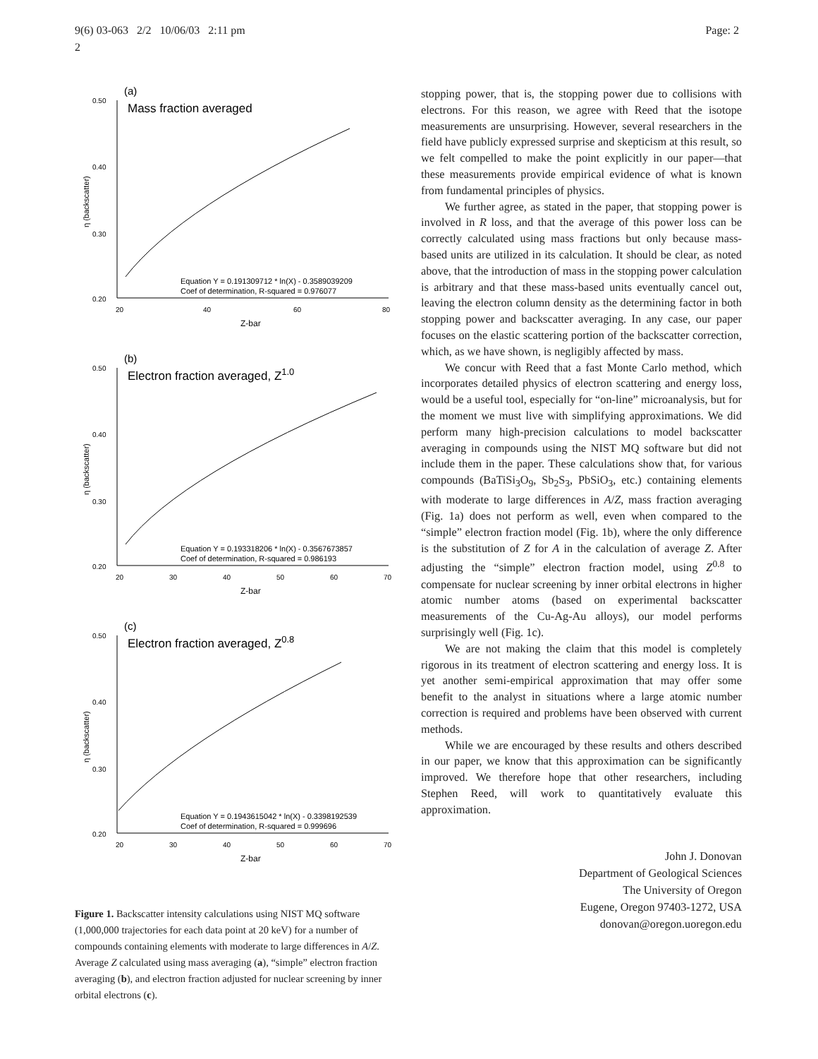9(6) 03-063 2/2 10/06/03 2:11 pm Page: 2
2
(a)
Mass fraction averaged
0.50
0.40
0.30
0.20
20
40
60
80
Z-bar
η (backscatter)
Equation Y = 0.191309712 * ln(X) - 0.3589039209
Coef of determination, R-squared = 0.976077
(b)
Electron fraction averaged, Z1.0
0.50
0.40
0.30
0.20
20
30
40
50
60
70
Z-bar
η (backscatter)
Equation Y = 0.193318206 * ln(X) - 0.3567673857
Coef of determination, R-squared = 0.986193
(c)
Electron fraction averaged, Z0.8
0.50
0.40
0.30
0.20
20
30
40
50
60
70
Z-bar
η (backscatter)
Equation Y = 0.1943615042 * ln(X) - 0.3398192539
Coef of determination, R-squared = 0.999696
Figure 1. Backscatter intensity calculations using NIST MQ software (1,000,000 trajectories for each data point at 20 keV) for a number of compounds containing elements with moderate to large differences in A/Z. Average Z calculated using mass averaging (a), “simple” electron fraction averaging (b), and electron fraction adjusted for nuclear screening by inner orbital electrons (c).
stopping power, that is, the stopping power due to collisions with electrons. For this reason, we agree with Reed that the isotope measurements are unsurprising. However, several researchers in the field have publicly expressed surprise and skepticism at this result, so we felt compelled to make the point explicitly in our paper—that these measurements provide empirical evidence of what is known from fundamental principles of physics.
We further agree, as stated in the paper, that stopping power is involved in R loss, and that the average of this power loss can be correctly calculated using mass fractions but only because mass-based units are utilized in its calculation. It should be clear, as noted above, that the introduction of mass in the stopping power calculation is arbitrary and that these mass-based units eventually cancel out, leaving the electron column density as the determining factor in both stopping power and backscatter averaging. In any case, our paper focuses on the elastic scattering portion of the backscatter correction, which, as we have shown, is negligibly affected by mass.
We concur with Reed that a fast Monte Carlo method, which incorporates detailed physics of electron scattering and energy loss, would be a useful tool, especially for “on-line” microanalysis, but for the moment we must live with simplifying approximations. We did perform many high-precision calculations to model backscatter averaging in compounds using the NIST MQ software but did not include them in the paper. These calculations show that, for various compounds (BaTiSi<sub>3</sub>O<sub>9</sub>, Sb<sub>2</sub>S<sub>3</sub>, PbSiO<sub>3</sub>, etc.) containing elements with moderate to large differences in A/Z, mass fraction averaging (Fig. 1a) does not perform as well, even when compared to the “simple” electron fraction model (Fig. 1b), where the only difference is the substitution of Z for A in the calculation of average Z. After adjusting the “simple” electron fraction model, using Z<sup>0.8</sup> to compensate for nuclear screening by inner orbital electrons in higher atomic number atoms (based on experimental backscatter measurements of the Cu-Ag-Au alloys), our model performs surprisingly well (Fig. 1c).
We are not making the claim that this model is completely rigorous in its treatment of electron scattering and energy loss. It is yet another semi-empirical approximation that may offer some benefit to the analyst in situations where a large atomic number correction is required and problems have been observed with current methods.
While we are encouraged by these results and others described in our paper, we know that this approximation can be significantly improved. We therefore hope that other researchers, including Stephen Reed, will work to quantitatively evaluate this approximation.
John J. Donovan
Department of Geological Sciences
The University of Oregon
Eugene, Oregon 97403-1272, USA
donovan@oregon.uoregon.edu